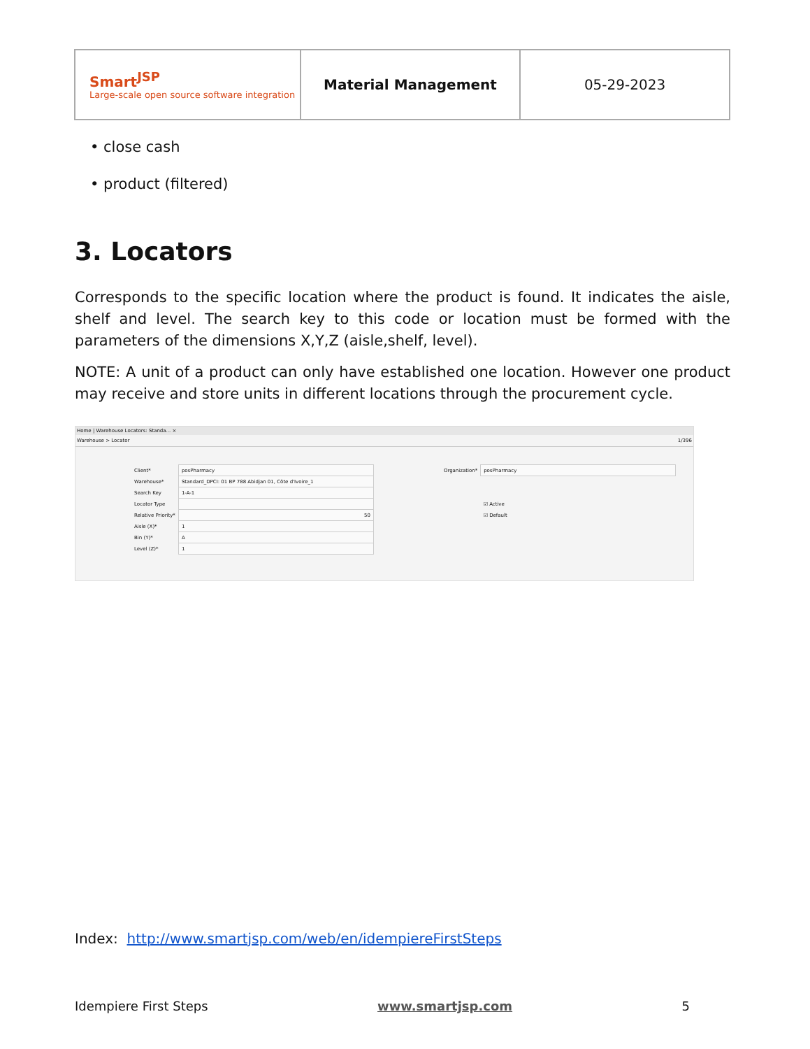| Smart<sup>JSP</sup> Large-scale open source software integration | Material Management | 05-29-2023 |
• close cash
• product (filtered)
3. Locators
Corresponds to the specific location where the product is found. It indicates the aisle, shelf and level. The search key to this code or location must be formed with the parameters of the dimensions X,Y,Z (aisle,shelf, level).
NOTE: A unit of a product can only have established one location. However one product may receive and store units in different locations through the procurement cycle.
Home | Warehouse Locators: Standa... ×
Warehouse > Locator 1/396
| Client* | posPharmacy | Organization* | posPharmacy |
| Warehouse* | Standard_DPCI: 01 BP 788 Abidjan 01, Côte d'Ivoire_1 | | |
| Search Key | 1-A-1 | | |
| Locator Type | | | ☑ Active |
| Relative Priority* | 50 | | ☑ Default |
| Aisle (X)* | 1 | | |
| Bin (Y)* | A | | |
| Level (Z)* | 1 | | |
Index: http://www.smartjsp.com/web/en/idempiereFirstSteps
Idempiere First Steps www.smartjsp.com 5